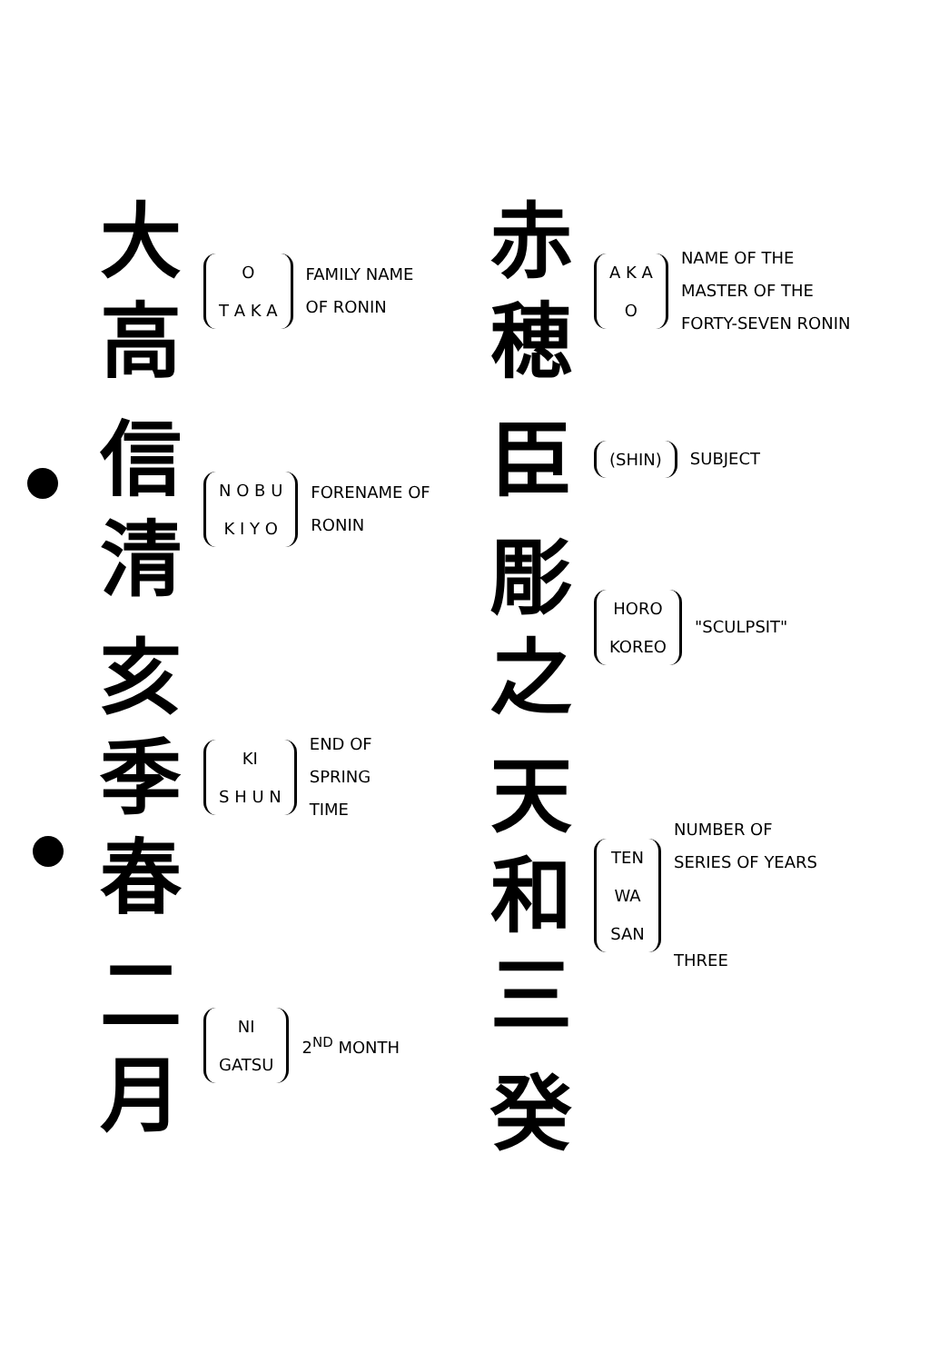大
高
O
T A K A
FAMILY NAME
OF RONIN
信
清
N O B U
K I Y O
FORENAME OF
RONIN
亥
季
春
KI
S H U N
END OF
SPRING
TIME
二
月
NI
GATSU
2<sup>ND</sup> MONTH
赤
穂
A K A
O
NAME OF THE
MASTER OF THE
FORTY-SEVEN RONIN
臣
(SHIN)
SUBJECT
彫
之
HORO
KOREO
"SCULPSIT"
天
和
三
TEN
WA
SAN
NUMBER OF
SERIES OF YEARS
THREE
癸